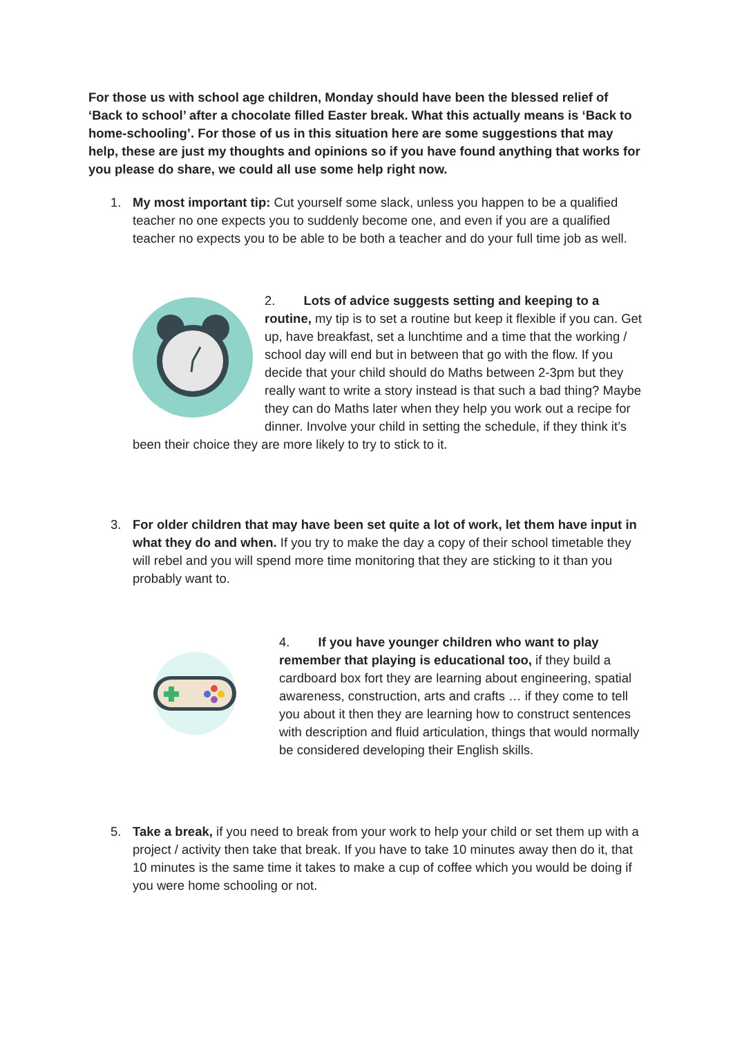For those us with school age children, Monday should have been the blessed relief of ‘Back to school’ after a chocolate filled Easter break. What this actually means is ‘Back to home-schooling’. For those of us in this situation here are some suggestions that may help, these are just my thoughts and opinions so if you have found anything that works for you please do share, we could all use some help right now.
1. My most important tip: Cut yourself some slack, unless you happen to be a qualified teacher no one expects you to suddenly become one, and even if you are a qualified teacher no expects you to be able to be both a teacher and do your full time job as well.
2. Lots of advice suggests setting and keeping to a routine, my tip is to set a routine but keep it flexible if you can. Get up, have breakfast, set a lunchtime and a time that the working / school day will end but in between that go with the flow. If you decide that your child should do Maths between 2-3pm but they really want to write a story instead is that such a bad thing? Maybe they can do Maths later when they help you work out a recipe for dinner. Involve your child in setting the schedule, if they think it’s been their choice they are more likely to try to stick to it.
3. For older children that may have been set quite a lot of work, let them have input in what they do and when. If you try to make the day a copy of their school timetable they will rebel and you will spend more time monitoring that they are sticking to it than you probably want to.
4. If you have younger children who want to play remember that playing is educational too, if they build a cardboard box fort they are learning about engineering, spatial awareness, construction, arts and crafts … if they come to tell you about it then they are learning how to construct sentences with description and fluid articulation, things that would normally be considered developing their English skills.
5. Take a break, if you need to break from your work to help your child or set them up with a project / activity then take that break. If you have to take 10 minutes away then do it, that 10 minutes is the same time it takes to make a cup of coffee which you would be doing if you were home schooling or not.